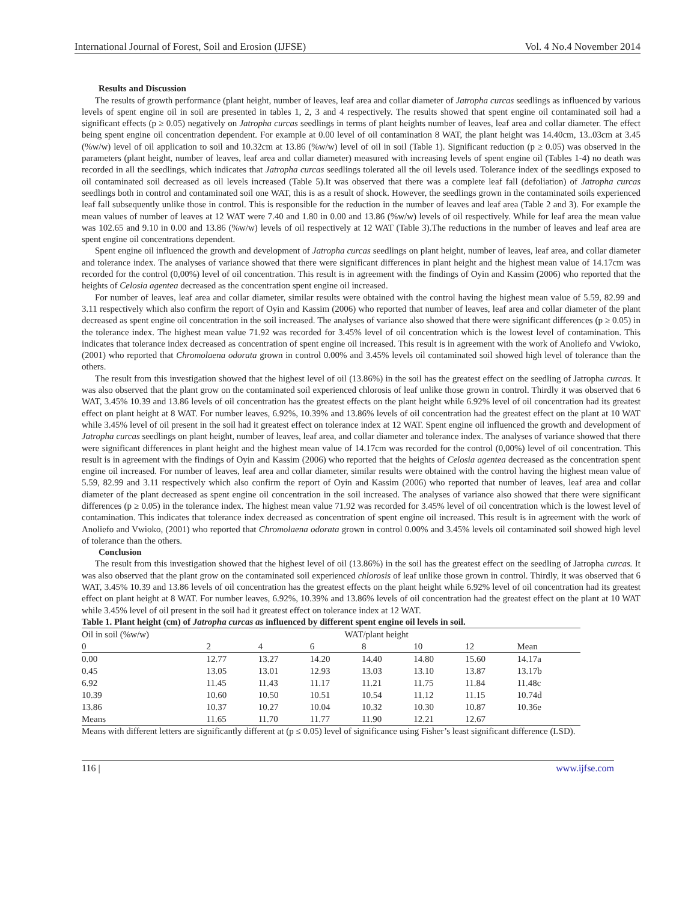International Journal of Forest, Soil and Erosion (IJFSE) Vol. 4 No.4 November 2014
Results and Discussion
The results of growth performance (plant height, number of leaves, leaf area and collar diameter of Jatropha curcas seedlings as influenced by various levels of spent engine oil in soil are presented in tables 1, 2, 3 and 4 respectively. The results showed that spent engine oil contaminated soil had a significant effects (p ≥ 0.05) negatively on Jatropha curcas seedlings in terms of plant heights number of leaves, leaf area and collar diameter. The effect being spent engine oil concentration dependent. For example at 0.00 level of oil contamination 8 WAT, the plant height was 14.40cm, 13..03cm at 3.45 (%w/w) level of oil application to soil and 10.32cm at 13.86 (%w/w) level of oil in soil (Table 1). Significant reduction (p ≥ 0.05) was observed in the parameters (plant height, number of leaves, leaf area and collar diameter) measured with increasing levels of spent engine oil (Tables 1-4) no death was recorded in all the seedlings, which indicates that Jatropha curcas seedlings tolerated all the oil levels used. Tolerance index of the seedlings exposed to oil contaminated soil decreased as oil levels increased (Table 5).It was observed that there was a complete leaf fall (defoliation) of Jatropha curcas seedlings both in control and contaminated soil one WAT, this is as a result of shock. However, the seedlings grown in the contaminated soils experienced leaf fall subsequently unlike those in control. This is responsible for the reduction in the number of leaves and leaf area (Table 2 and 3). For example the mean values of number of leaves at 12 WAT were 7.40 and 1.80 in 0.00 and 13.86 (%w/w) levels of oil respectively. While for leaf area the mean value was 102.65 and 9.10 in 0.00 and 13.86 (%w/w) levels of oil respectively at 12 WAT (Table 3).The reductions in the number of leaves and leaf area are spent engine oil concentrations dependent.
Spent engine oil influenced the growth and development of Jatropha curcas seedlings on plant height, number of leaves, leaf area, and collar diameter and tolerance index. The analyses of variance showed that there were significant differences in plant height and the highest mean value of 14.17cm was recorded for the control (0,00%) level of oil concentration. This result is in agreement with the findings of Oyin and Kassim (2006) who reported that the heights of Celosia agentea decreased as the concentration spent engine oil increased.
For number of leaves, leaf area and collar diameter, similar results were obtained with the control having the highest mean value of 5.59, 82.99 and 3.11 respectively which also confirm the report of Oyin and Kassim (2006) who reported that number of leaves, leaf area and collar diameter of the plant decreased as spent engine oil concentration in the soil increased. The analyses of variance also showed that there were significant differences (p ≥ 0.05) in the tolerance index. The highest mean value 71.92 was recorded for 3.45% level of oil concentration which is the lowest level of contamination. This indicates that tolerance index decreased as concentration of spent engine oil increased. This result is in agreement with the work of Anoliefo and Vwioko, (2001) who reported that Chromolaena odorata grown in control 0.00% and 3.45% levels oil contaminated soil showed high level of tolerance than the others.
The result from this investigation showed that the highest level of oil (13.86%) in the soil has the greatest effect on the seedling of Jatropha curcas. It was also observed that the plant grow on the contaminated soil experienced chlorosis of leaf unlike those grown in control. Thirdly it was observed that 6 WAT, 3.45% 10.39 and 13.86 levels of oil concentration has the greatest effects on the plant height while 6.92% level of oil concentration had its greatest effect on plant height at 8 WAT. For number leaves, 6.92%, 10.39% and 13.86% levels of oil concentration had the greatest effect on the plant at 10 WAT while 3.45% level of oil present in the soil had it greatest effect on tolerance index at 12 WAT. Spent engine oil influenced the growth and development of Jatropha curcas seedlings on plant height, number of leaves, leaf area, and collar diameter and tolerance index. The analyses of variance showed that there were significant differences in plant height and the highest mean value of 14.17cm was recorded for the control (0,00%) level of oil concentration. This result is in agreement with the findings of Oyin and Kassim (2006) who reported that the heights of Celosia agentea decreased as the concentration spent engine oil increased. For number of leaves, leaf area and collar diameter, similar results were obtained with the control having the highest mean value of 5.59, 82.99 and 3.11 respectively which also confirm the report of Oyin and Kassim (2006) who reported that number of leaves, leaf area and collar diameter of the plant decreased as spent engine oil concentration in the soil increased. The analyses of variance also showed that there were significant differences (p ≥ 0.05) in the tolerance index. The highest mean value 71.92 was recorded for 3.45% level of oil concentration which is the lowest level of contamination. This indicates that tolerance index decreased as concentration of spent engine oil increased. This result is in agreement with the work of Anoliefo and Vwioko, (2001) who reported that Chromolaena odorata grown in control 0.00% and 3.45% levels oil contaminated soil showed high level of tolerance than the others.
Conclusion
The result from this investigation showed that the highest level of oil (13.86%) in the soil has the greatest effect on the seedling of Jatropha curcas. It was also observed that the plant grow on the contaminated soil experienced chlorosis of leaf unlike those grown in control. Thirdly, it was observed that 6 WAT, 3.45% 10.39 and 13.86 levels of oil concentration has the greatest effects on the plant height while 6.92% level of oil concentration had its greatest effect on plant height at 8 WAT. For number leaves, 6.92%, 10.39% and 13.86% levels of oil concentration had the greatest effect on the plant at 10 WAT while 3.45% level of oil present in the soil had it greatest effect on tolerance index at 12 WAT.
Table 1. Plant height (cm) of Jatropha curcas as influenced by different spent engine oil levels in soil.
| Oil in soil (%w/w) | WAT/plant height | | | | | | |
| 0 | 2 | 4 | 6 | 8 | 10 | 12 | Mean |
| 0.00 | 12.77 | 13.27 | 14.20 | 14.40 | 14.80 | 15.60 | 14.17a |
| 0.45 | 13.05 | 13.01 | 12.93 | 13.03 | 13.10 | 13.87 | 13.17b |
| 6.92 | 11.45 | 11.43 | 11.17 | 11.21 | 11.75 | 11.84 | 11.48c |
| 10.39 | 10.60 | 10.50 | 10.51 | 10.54 | 11.12 | 11.15 | 10.74d |
| 13.86 | 10.37 | 10.27 | 10.04 | 10.32 | 10.30 | 10.87 | 10.36e |
| Means | 11.65 | 11.70 | 11.77 | 11.90 | 12.21 | 12.67 | |
Means with different letters are significantly different at (p ≤ 0.05) level of significance using Fisher’s least significant difference (LSD).
116 | www.ijfse.com